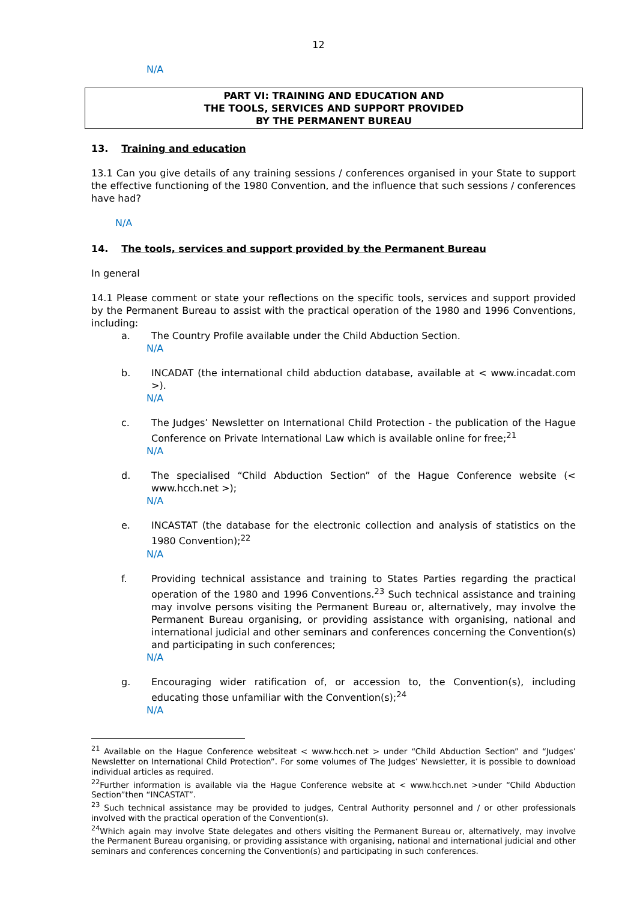12
N/A
PART VI: TRAINING AND EDUCATION AND
THE TOOLS, SERVICES AND SUPPORT PROVIDED
BY THE PERMANENT BUREAU
13. Training and education
13.1 Can you give details of any training sessions / conferences organised in your State to support the effective functioning of the 1980 Convention, and the influence that such sessions / conferences have had?
N/A
14. The tools, services and support provided by the Permanent Bureau
In general
14.1 Please comment or state your reflections on the specific tools, services and support provided by the Permanent Bureau to assist with the practical operation of the 1980 and 1996 Conventions, including:
a. The Country Profile available under the Child Abduction Section.
N/A
b. INCADAT (the international child abduction database, available at < www.incadat.com >).
N/A
c. The Judges’ Newsletter on International Child Protection - the publication of the Hague Conference on Private International Law which is available online for free;<sup>21</sup>
N/A
d. The specialised “Child Abduction Section” of the Hague Conference website (< www.hcch.net >);
N/A
e. INCASTAT (the database for the electronic collection and analysis of statistics on the 1980 Convention);<sup>22</sup>
N/A
f. Providing technical assistance and training to States Parties regarding the practical operation of the 1980 and 1996 Conventions.<sup>23</sup> Such technical assistance and training may involve persons visiting the Permanent Bureau or, alternatively, may involve the Permanent Bureau organising, or providing assistance with organising, national and international judicial and other seminars and conferences concerning the Convention(s) and participating in such conferences;
N/A
g. Encouraging wider ratification of, or accession to, the Convention(s), including educating those unfamiliar with the Convention(s);<sup>24</sup>
N/A
<sup>21</sup> Available on the Hague Conference websiteat < www.hcch.net > under “Child Abduction Section” and “Judges’ Newsletter on International Child Protection”. For some volumes of The Judges’ Newsletter, it is possible to download individual articles as required.
<sup>22</sup> Further information is available via the Hague Conference website at < www.hcch.net >under “Child Abduction Section”then “INCASTAT”.
<sup>23</sup> Such technical assistance may be provided to judges, Central Authority personnel and / or other professionals involved with the practical operation of the Convention(s).
<sup>24</sup> Which again may involve State delegates and others visiting the Permanent Bureau or, alternatively, may involve the Permanent Bureau organising, or providing assistance with organising, national and international judicial and other seminars and conferences concerning the Convention(s) and participating in such conferences.